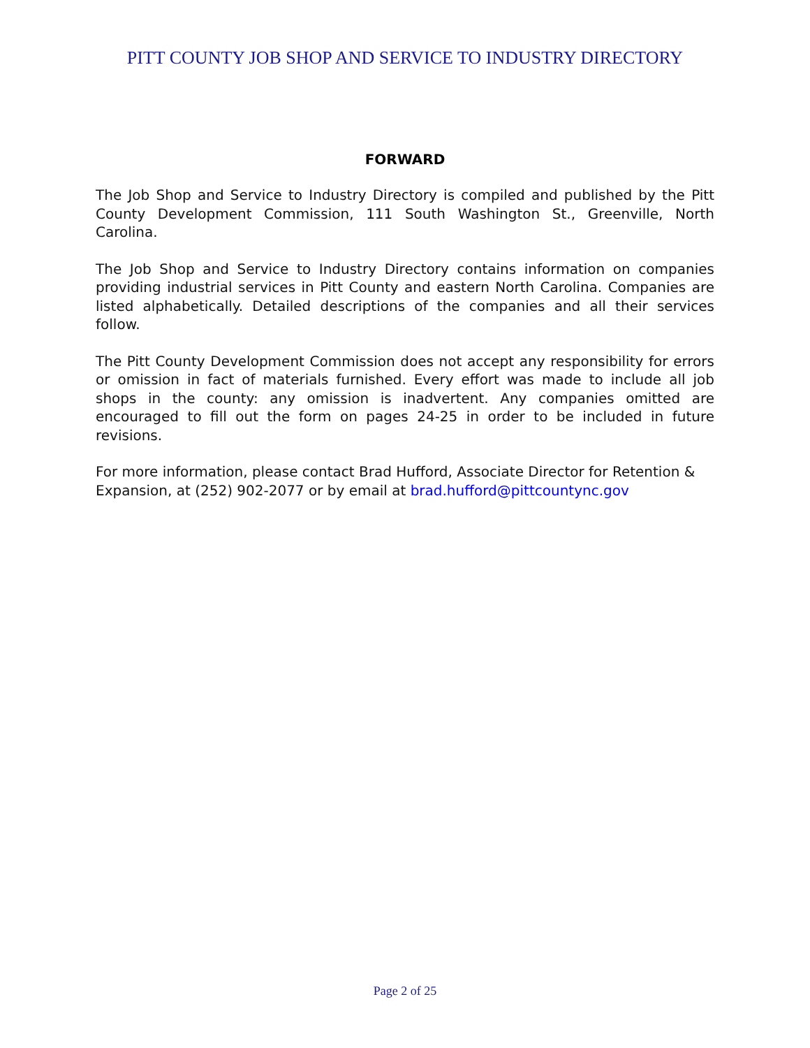PITT COUNTY JOB SHOP AND SERVICE TO INDUSTRY DIRECTORY
FORWARD
The Job Shop and Service to Industry Directory is compiled and published by the Pitt County Development Commission, 111 South Washington St., Greenville, North Carolina.
The Job Shop and Service to Industry Directory contains information on companies providing industrial services in Pitt County and eastern North Carolina. Companies are listed alphabetically. Detailed descriptions of the companies and all their services follow.
The Pitt County Development Commission does not accept any responsibility for errors or omission in fact of materials furnished. Every effort was made to include all job shops in the county: any omission is inadvertent. Any companies omitted are encouraged to fill out the form on pages 24-25 in order to be included in future revisions.
For more information, please contact Brad Hufford, Associate Director for Retention & Expansion, at (252) 902-2077 or by email at brad.hufford@pittcountync.gov
Page 2 of 25